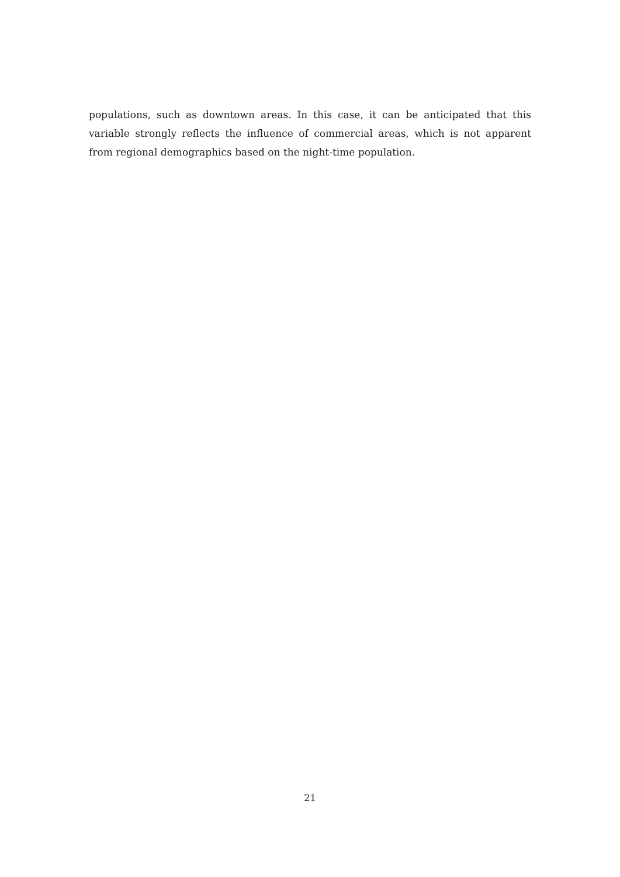populations, such as downtown areas. In this case, it can be anticipated that this variable strongly reflects the influence of commercial areas, which is not apparent from regional demographics based on the night-time population.
21